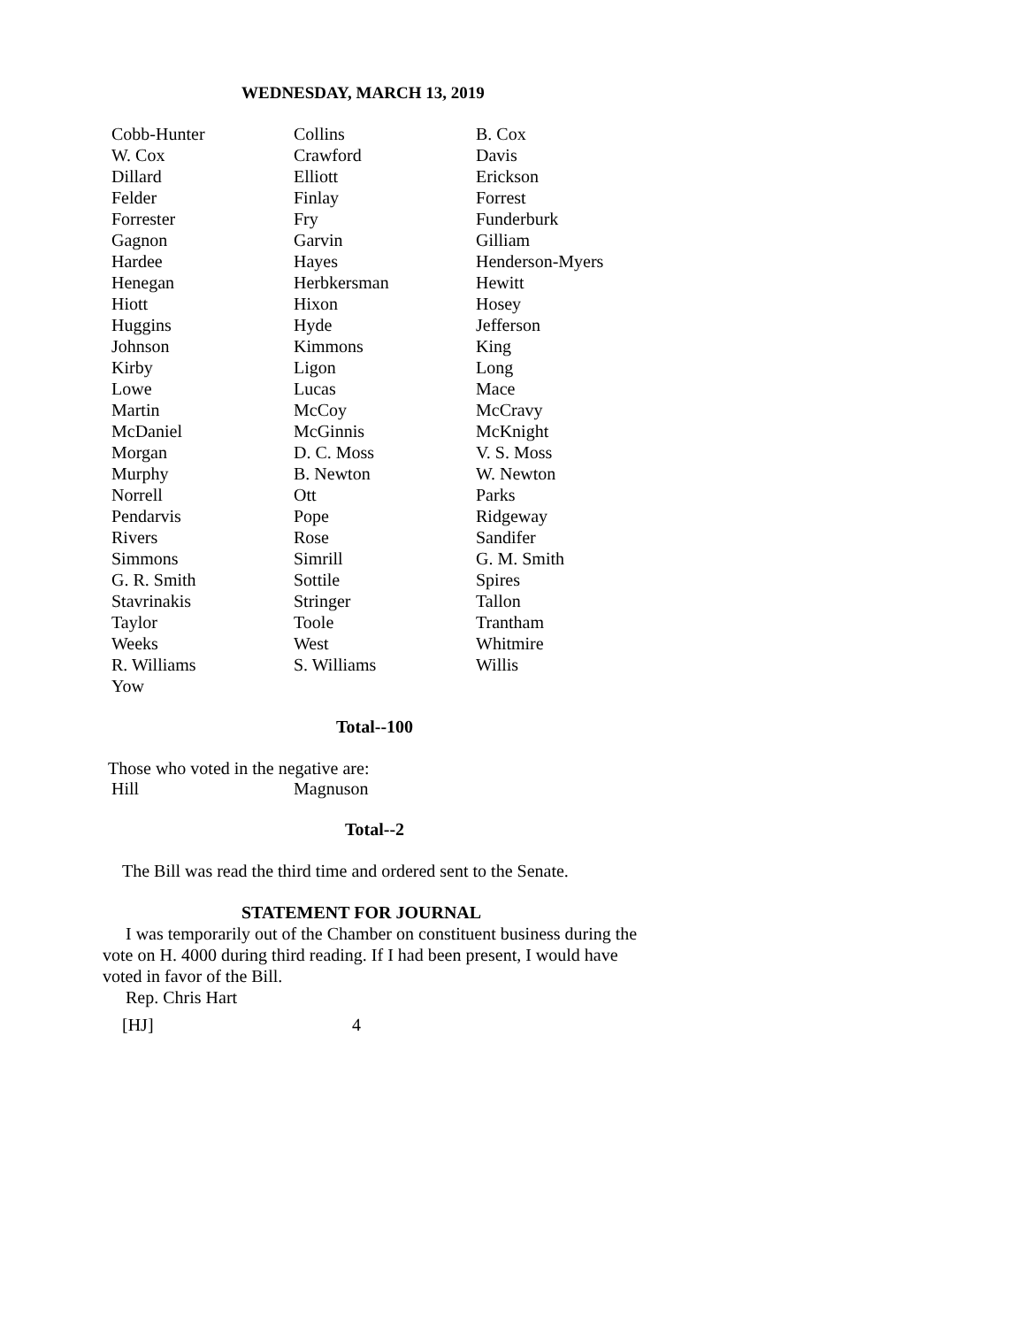WEDNESDAY, MARCH 13, 2019
| Cobb-Hunter | Collins | B. Cox |
| W. Cox | Crawford | Davis |
| Dillard | Elliott | Erickson |
| Felder | Finlay | Forrest |
| Forrester | Fry | Funderburk |
| Gagnon | Garvin | Gilliam |
| Hardee | Hayes | Henderson-Myers |
| Henegan | Herbkersman | Hewitt |
| Hiott | Hixon | Hosey |
| Huggins | Hyde | Jefferson |
| Johnson | Kimmons | King |
| Kirby | Ligon | Long |
| Lowe | Lucas | Mace |
| Martin | McCoy | McCravy |
| McDaniel | McGinnis | McKnight |
| Morgan | D. C. Moss | V. S. Moss |
| Murphy | B. Newton | W. Newton |
| Norrell | Ott | Parks |
| Pendarvis | Pope | Ridgeway |
| Rivers | Rose | Sandifer |
| Simmons | Simrill | G. M. Smith |
| G. R. Smith | Sottile | Spires |
| Stavrinakis | Stringer | Tallon |
| Taylor | Toole | Trantham |
| Weeks | West | Whitmire |
| R. Williams | S. Williams | Willis |
| Yow | | |
Total--100
Those who voted in the negative are:
| Hill | Magnuson |
Total--2
The Bill was read the third time and ordered sent to the Senate.
STATEMENT FOR JOURNAL
I was temporarily out of the Chamber on constituent business during the vote on H. 4000 during third reading. If I had been present, I would have voted in favor of the Bill.
Rep. Chris Hart
[HJ] 4